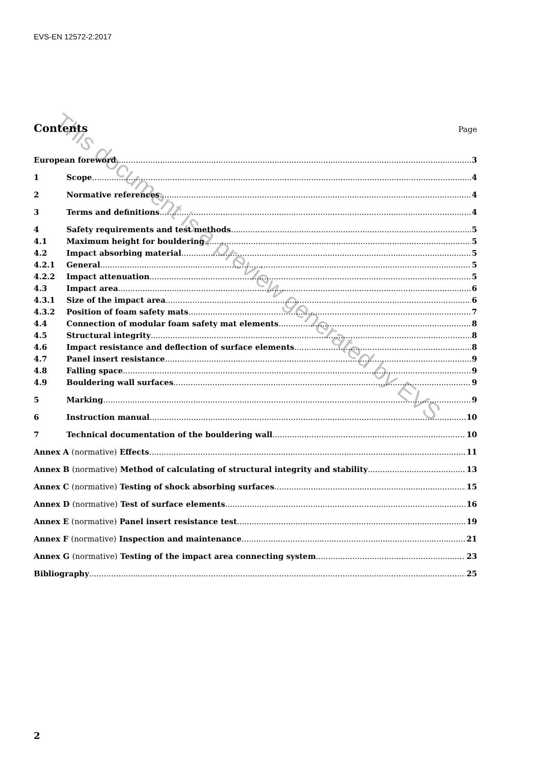EVS-EN 12572-2:2017
Contents
Page
European foreword 3
1 Scope 4
2 Normative references 4
3 Terms and definitions 4
4 Safety requirements and test methods 5
4.1 Maximum height for bouldering 5
4.2 Impact absorbing material 5
4.2.1 General 5
4.2.2 Impact attenuation 5
4.3 Impact area 6
4.3.1 Size of the impact area 6
4.3.2 Position of foam safety mats 7
4.4 Connection of modular foam safety mat elements 8
4.5 Structural integrity 8
4.6 Impact resistance and deflection of surface elements 8
4.7 Panel insert resistance 9
4.8 Falling space 9
4.9 Bouldering wall surfaces 9
5 Marking 9
6 Instruction manual 10
7 Technical documentation of the bouldering wall 10
Annex A (normative) Effects 11
Annex B (normative) Method of calculating of structural integrity and stability 13
Annex C (normative) Testing of shock absorbing surfaces 15
Annex D (normative) Test of surface elements 16
Annex E (normative) Panel insert resistance test 19
Annex F (normative) Inspection and maintenance 21
Annex G (normative) Testing of the impact area connecting system 23
Bibliography 25
2
This document is a preview generated by EVS